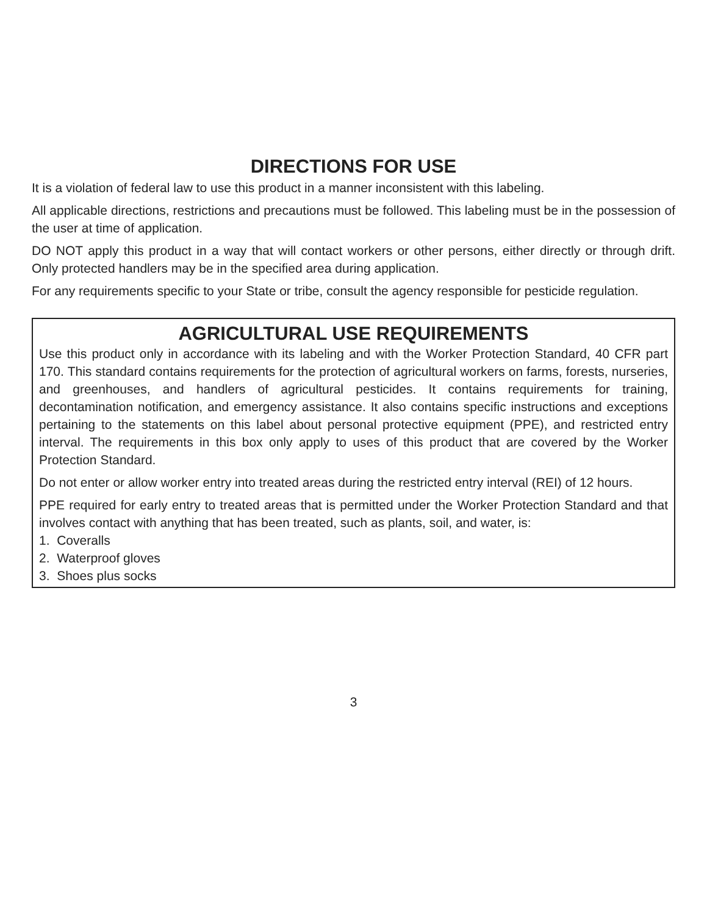DIRECTIONS FOR USE
It is a violation of federal law to use this product in a manner inconsistent with this labeling.
All applicable directions, restrictions and precautions must be followed. This labeling must be in the possession of the user at time of application.
DO NOT apply this product in a way that will contact workers or other persons, either directly or through drift. Only protected handlers may be in the specified area during application.
For any requirements specific to your State or tribe, consult the agency responsible for pesticide regulation.
AGRICULTURAL USE REQUIREMENTS
Use this product only in accordance with its labeling and with the Worker Protection Standard, 40 CFR part 170. This standard contains requirements for the protection of agricultural workers on farms, forests, nurseries, and greenhouses, and handlers of agricultural pesticides. It contains requirements for training, decontamination notification, and emergency assistance. It also contains specific instructions and exceptions pertaining to the statements on this label about personal protective equipment (PPE), and restricted entry interval. The requirements in this box only apply to uses of this product that are covered by the Worker Protection Standard.
Do not enter or allow worker entry into treated areas during the restricted entry interval (REI) of 12 hours.
PPE required for early entry to treated areas that is permitted under the Worker Protection Standard and that involves contact with anything that has been treated, such as plants, soil, and water, is:
1. Coveralls
2. Waterproof gloves
3. Shoes plus socks
3